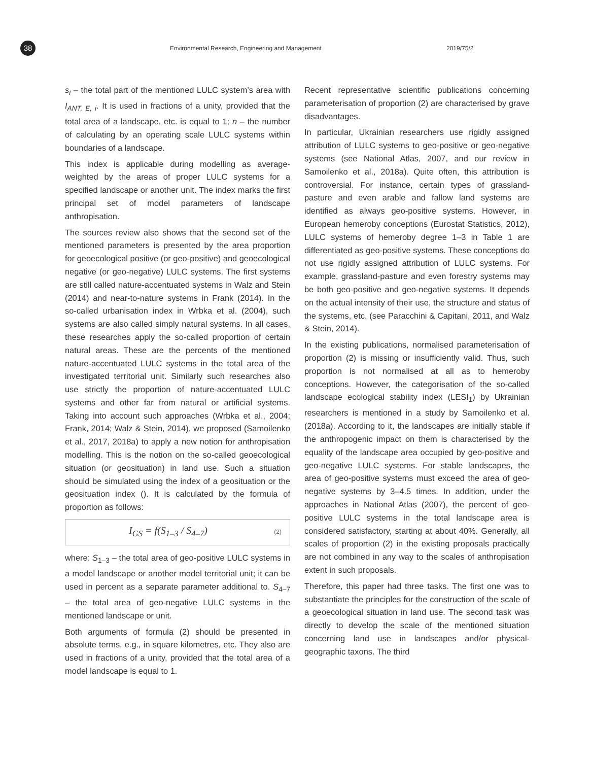38
Environmental Research, Engineering and Management
2019/75/2
s<sub>i</sub> – the total part of the mentioned LULC system’s area with I<sub>ANT, E, i</sub>. It is used in fractions of a unity, provided that the total area of a landscape, etc. is equal to 1; n – the number of calculating by an operating scale LULC systems within boundaries of a landscape.
This index is applicable during modelling as average-weighted by the areas of proper LULC systems for a specified landscape or another unit. The index marks the first principal set of model parameters of landscape anthropisation.
The sources review also shows that the second set of the mentioned parameters is presented by the area proportion for geoecological positive (or geo-positive) and geoecological negative (or geo-negative) LULC systems. The first systems are still called nature-accentuated systems in Walz and Stein (2014) and near-to-nature systems in Frank (2014). In the so-called urbanisation index in Wrbka et al. (2004), such systems are also called simply natural systems. In all cases, these researches apply the so-called proportion of certain natural areas. These are the percents of the mentioned nature-accentuated LULC systems in the total area of the investigated territorial unit. Similarly such researches also use strictly the proportion of nature-accentuated LULC systems and other far from natural or artificial systems. Taking into account such approaches (Wrbka et al., 2004; Frank, 2014; Walz & Stein, 2014), we proposed (Samoilenko et al., 2017, 2018a) to apply a new notion for anthropisation modelling. This is the notion on the so-called geoecological situation (or geosituation) in land use. Such a situation should be simulated using the index of a geosituation or the geosituation index (). It is calculated by the formula of proportion as follows:
I<sub>GS</sub> = f(S<sub>1–3</sub> / S<sub>4–7</sub>)
(2)
where: S<sub>1–3</sub> – the total area of geo-positive LULC systems in a model landscape or another model territorial unit; it can be used in percent as a separate parameter additional to. S<sub>4–7</sub> – the total area of geo-negative LULC systems in the mentioned landscape or unit.
Both arguments of formula (2) should be presented in absolute terms, e.g., in square kilometres, etc. They also are used in fractions of a unity, provided that the total area of a model landscape is equal to 1.
Recent representative scientific publications concerning parameterisation of proportion (2) are characterised by grave disadvantages.
In particular, Ukrainian researchers use rigidly assigned attribution of LULC systems to geo-positive or geo-negative systems (see National Atlas, 2007, and our review in Samoilenko et al., 2018a). Quite often, this attribution is controversial. For instance, certain types of grassland-pasture and even arable and fallow land systems are identified as always geo-positive systems. However, in European hemeroby conceptions (Eurostat Statistics, 2012), LULC systems of hemeroby degree 1–3 in Table 1 are differentiated as geo-positive systems. These conceptions do not use rigidly assigned attribution of LULC systems. For example, grassland-pasture and even forestry systems may be both geo-positive and geo-negative systems. It depends on the actual intensity of their use, the structure and status of the systems, etc. (see Paracchini & Capitani, 2011, and Walz & Stein, 2014).
In the existing publications, normalised parameterisation of proportion (2) is missing or insufficiently valid. Thus, such proportion is not normalised at all as to hemeroby conceptions. However, the categorisation of the so-called landscape ecological stability index (LESI<sub>1</sub>) by Ukrainian researchers is mentioned in a study by Samoilenko et al. (2018a). According to it, the landscapes are initially stable if the anthropogenic impact on them is characterised by the equality of the landscape area occupied by geo-positive and geo-negative LULC systems. For stable landscapes, the area of geo-positive systems must exceed the area of geo-negative systems by 3–4.5 times. In addition, under the approaches in National Atlas (2007), the percent of geo-positive LULC systems in the total landscape area is considered satisfactory, starting at about 40%. Generally, all scales of proportion (2) in the existing proposals practically are not combined in any way to the scales of anthropisation extent in such proposals.
Therefore, this paper had three tasks. The first one was to substantiate the principles for the construction of the scale of a geoecological situation in land use. The second task was directly to develop the scale of the mentioned situation concerning land use in landscapes and/or physical-geographic taxons. The third